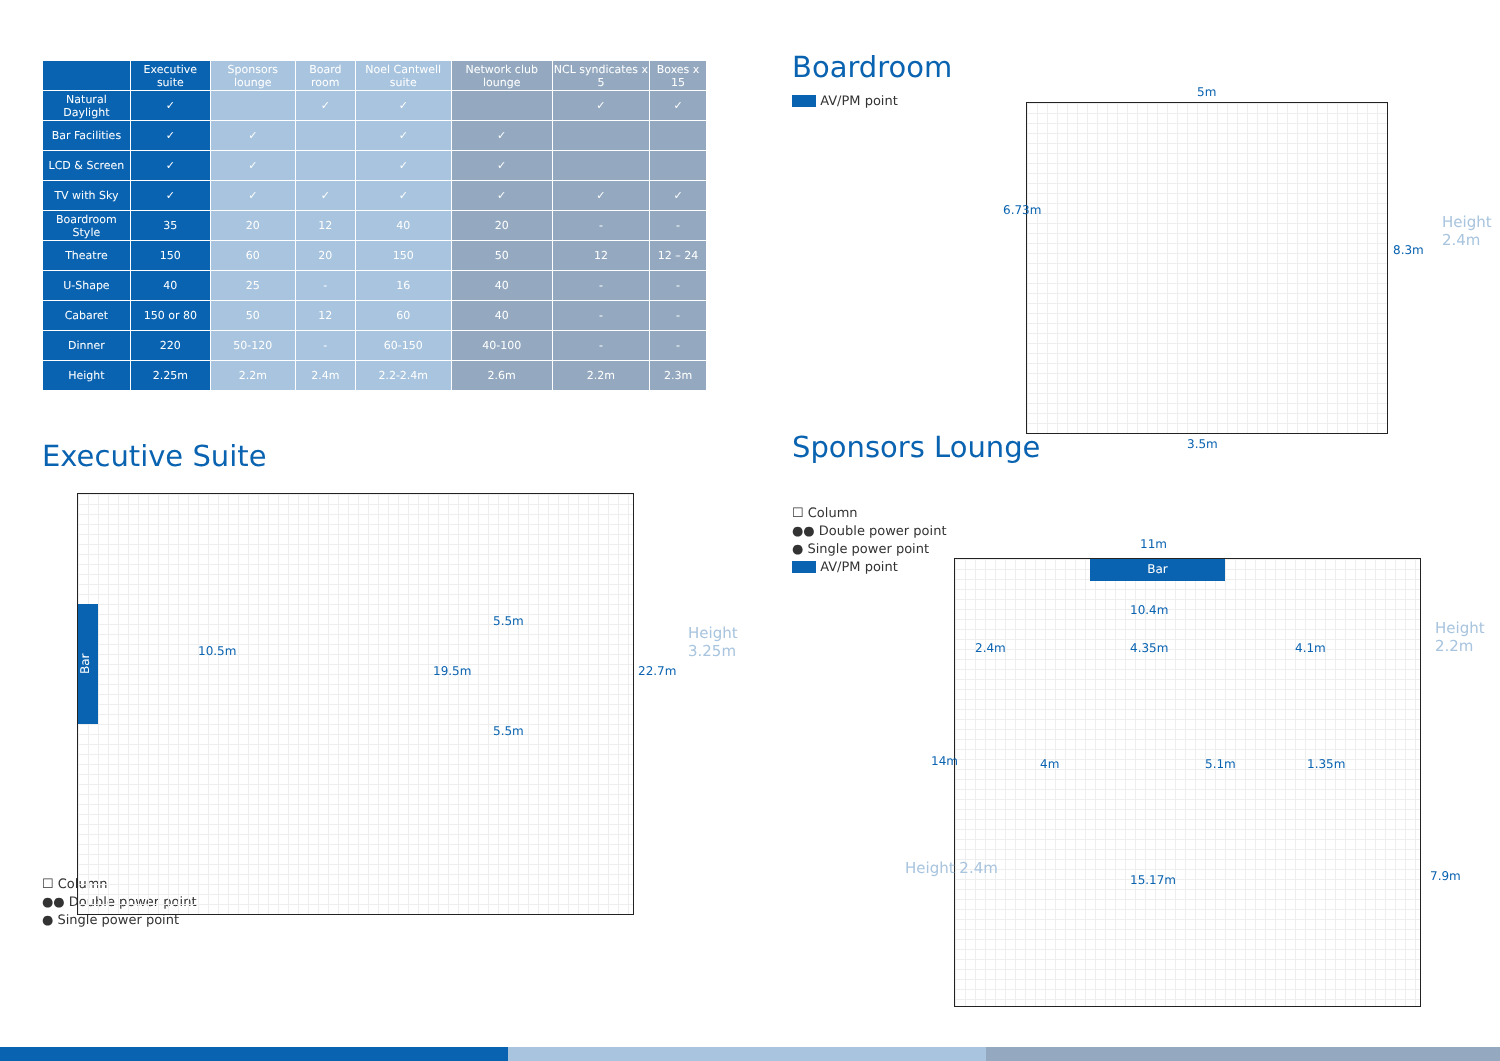| | Executive suite | Sponsors lounge | Board room | Noel Cantwell suite | Network club lounge | NCL syndicates x 5 | Boxes x 15 |
| --- | --- | --- | --- | --- | --- | --- | --- |
| Natural Daylight | ✓ | | ✓ | ✓ | | ✓ | ✓ |
| Bar Facilities | ✓ | ✓ | | ✓ | ✓ | | |
| LCD & Screen | ✓ | ✓ | | ✓ | ✓ | | |
| TV with Sky | ✓ | ✓ | ✓ | ✓ | ✓ | ✓ | ✓ |
| Boardroom Style | 35 | 20 | 12 | 40 | 20 | - | - |
| Theatre | 150 | 60 | 20 | 150 | 50 | 12 | 12 – 24 |
| U-Shape | 40 | 25 | - | 16 | 40 | - | - |
| Cabaret | 150 or 80 | 50 | 12 | 60 | 40 | - | - |
| Dinner | 220 | 50-120 | - | 60-150 | 40-100 | - | - |
| Height | 2.25m | 2.2m | 2.4m | 2.2-2.4m | 2.6m | 2.2m | 2.3m |
Executive Suite
Bar
10.5m
19.5m
5.5m
5.5m
22.7m
Height 3.25m
☐ Column
●● Double power point
● Single power point
Boardroom
AV/PM point
5m
6.73m
8.3m
3.5m
Height 2.4m
Sponsors Lounge
☐ Column
●● Double power point
● Single power point
AV/PM point
11m
Bar
10.4m
2.4m 4.35m 4.1m
14m 4m 5.1m 1.35m
15.17m 7.9m Height 2.4m
Height 2.2m